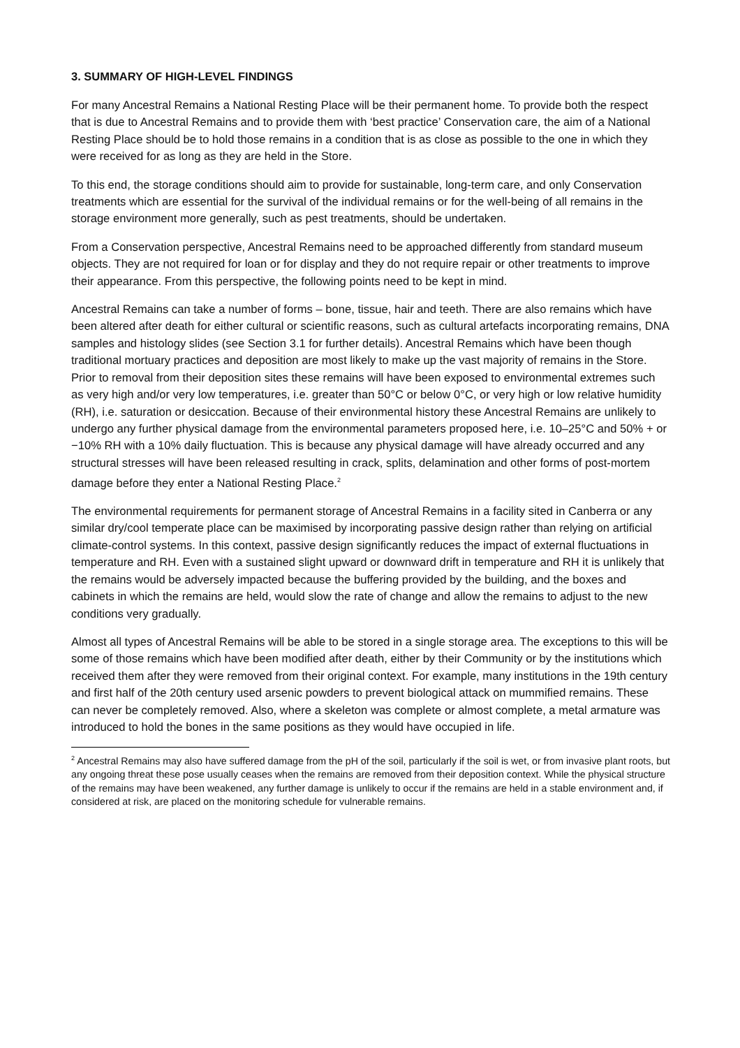3. SUMMARY OF HIGH-LEVEL FINDINGS
For many Ancestral Remains a National Resting Place will be their permanent home. To provide both the respect that is due to Ancestral Remains and to provide them with ‘best practice’ Conservation care, the aim of a National Resting Place should be to hold those remains in a condition that is as close as possible to the one in which they were received for as long as they are held in the Store.
To this end, the storage conditions should aim to provide for sustainable, long-term care, and only Conservation treatments which are essential for the survival of the individual remains or for the well-being of all remains in the storage environment more generally, such as pest treatments, should be undertaken.
From a Conservation perspective, Ancestral Remains need to be approached differently from standard museum objects. They are not required for loan or for display and they do not require repair or other treatments to improve their appearance. From this perspective, the following points need to be kept in mind.
Ancestral Remains can take a number of forms – bone, tissue, hair and teeth. There are also remains which have been altered after death for either cultural or scientific reasons, such as cultural artefacts incorporating remains, DNA samples and histology slides (see Section 3.1 for further details). Ancestral Remains which have been though traditional mortuary practices and deposition are most likely to make up the vast majority of remains in the Store. Prior to removal from their deposition sites these remains will have been exposed to environmental extremes such as very high and/or very low temperatures, i.e. greater than 50°C or below 0°C, or very high or low relative humidity (RH), i.e. saturation or desiccation. Because of their environmental history these Ancestral Remains are unlikely to undergo any further physical damage from the environmental parameters proposed here, i.e. 10–25°C and 50% + or −10% RH with a 10% daily fluctuation. This is because any physical damage will have already occurred and any structural stresses will have been released resulting in crack, splits, delamination and other forms of post-mortem damage before they enter a National Resting Place.<sup>2</sup>
The environmental requirements for permanent storage of Ancestral Remains in a facility sited in Canberra or any similar dry/cool temperate place can be maximised by incorporating passive design rather than relying on artificial climate-control systems. In this context, passive design significantly reduces the impact of external fluctuations in temperature and RH. Even with a sustained slight upward or downward drift in temperature and RH it is unlikely that the remains would be adversely impacted because the buffering provided by the building, and the boxes and cabinets in which the remains are held, would slow the rate of change and allow the remains to adjust to the new conditions very gradually.
Almost all types of Ancestral Remains will be able to be stored in a single storage area. The exceptions to this will be some of those remains which have been modified after death, either by their Community or by the institutions which received them after they were removed from their original context. For example, many institutions in the 19th century and first half of the 20th century used arsenic powders to prevent biological attack on mummified remains. These can never be completely removed. Also, where a skeleton was complete or almost complete, a metal armature was introduced to hold the bones in the same positions as they would have occupied in life.
<sup>2</sup> Ancestral Remains may also have suffered damage from the pH of the soil, particularly if the soil is wet, or from invasive plant roots, but any ongoing threat these pose usually ceases when the remains are removed from their deposition context. While the physical structure of the remains may have been weakened, any further damage is unlikely to occur if the remains are held in a stable environment and, if considered at risk, are placed on the monitoring schedule for vulnerable remains.